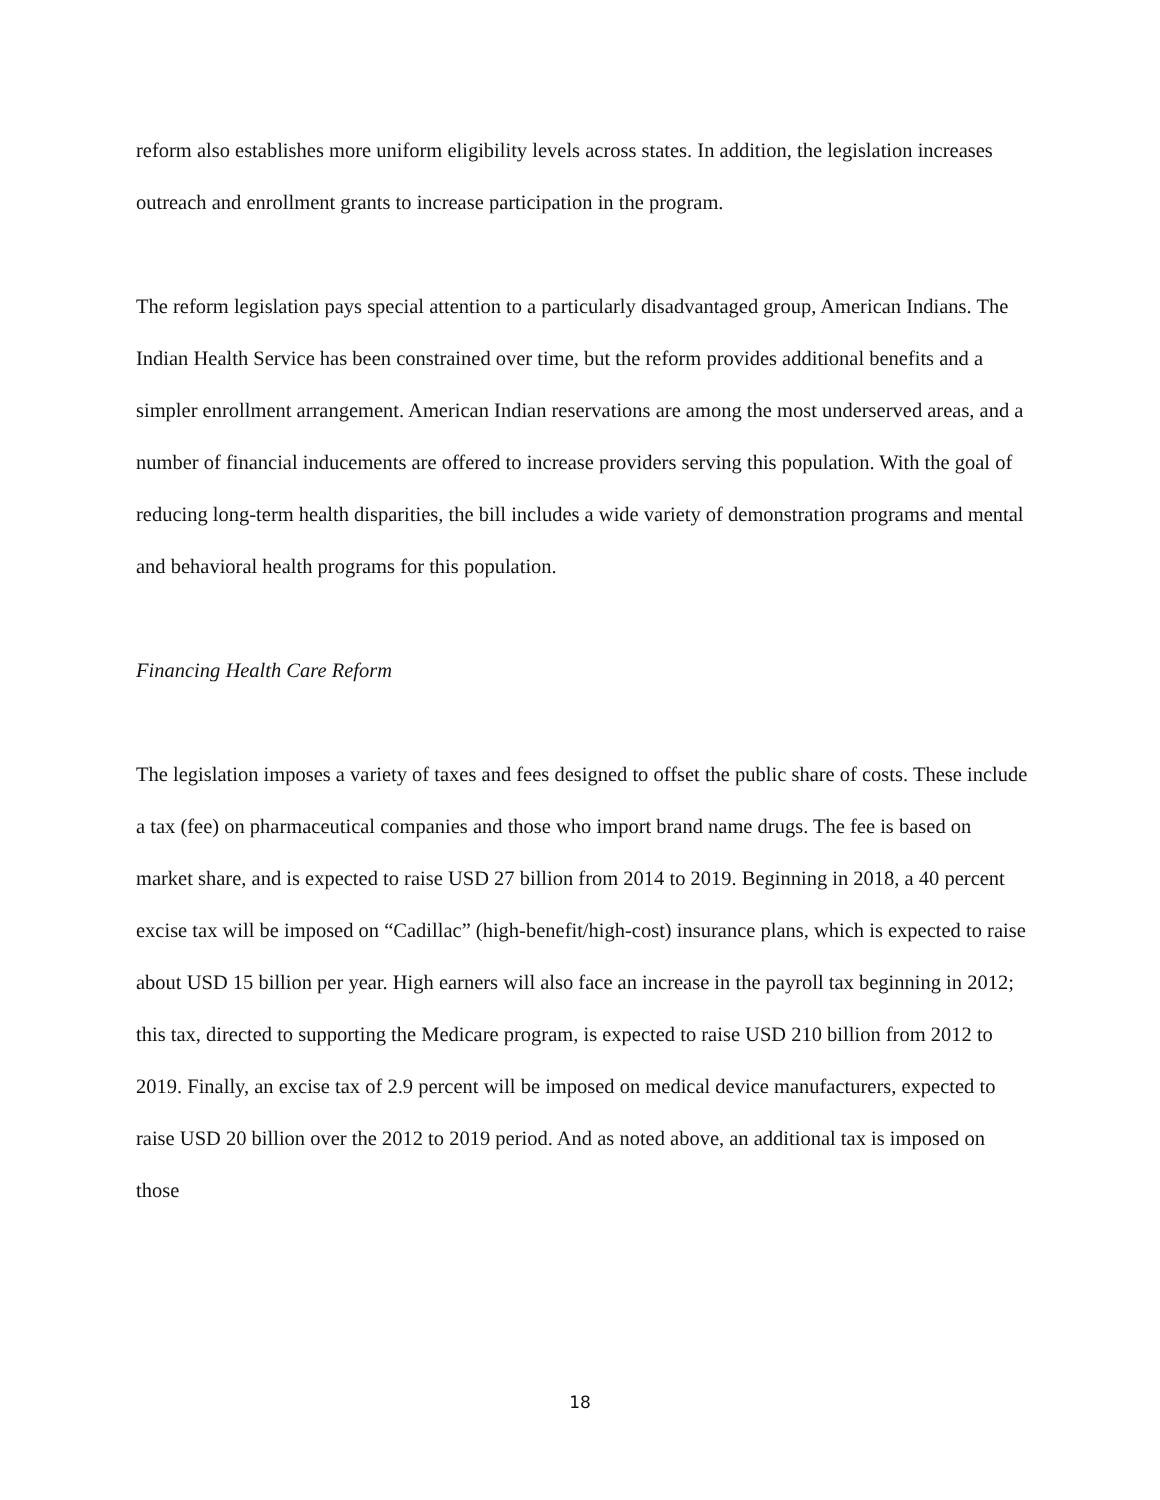reform also establishes more uniform eligibility levels across states. In addition, the legislation increases outreach and enrollment grants to increase participation in the program.
The reform legislation pays special attention to a particularly disadvantaged group, American Indians. The Indian Health Service has been constrained over time, but the reform provides additional benefits and a simpler enrollment arrangement. American Indian reservations are among the most underserved areas, and a number of financial inducements are offered to increase providers serving this population. With the goal of reducing long-term health disparities, the bill includes a wide variety of demonstration programs and mental and behavioral health programs for this population.
Financing Health Care Reform
The legislation imposes a variety of taxes and fees designed to offset the public share of costs. These include a tax (fee) on pharmaceutical companies and those who import brand name drugs. The fee is based on market share, and is expected to raise USD 27 billion from 2014 to 2019. Beginning in 2018, a 40 percent excise tax will be imposed on “Cadillac” (high-benefit/high-cost) insurance plans, which is expected to raise about USD 15 billion per year. High earners will also face an increase in the payroll tax beginning in 2012; this tax, directed to supporting the Medicare program, is expected to raise USD 210 billion from 2012 to 2019. Finally, an excise tax of 2.9 percent will be imposed on medical device manufacturers, expected to raise USD 20 billion over the 2012 to 2019 period. And as noted above, an additional tax is imposed on those
18